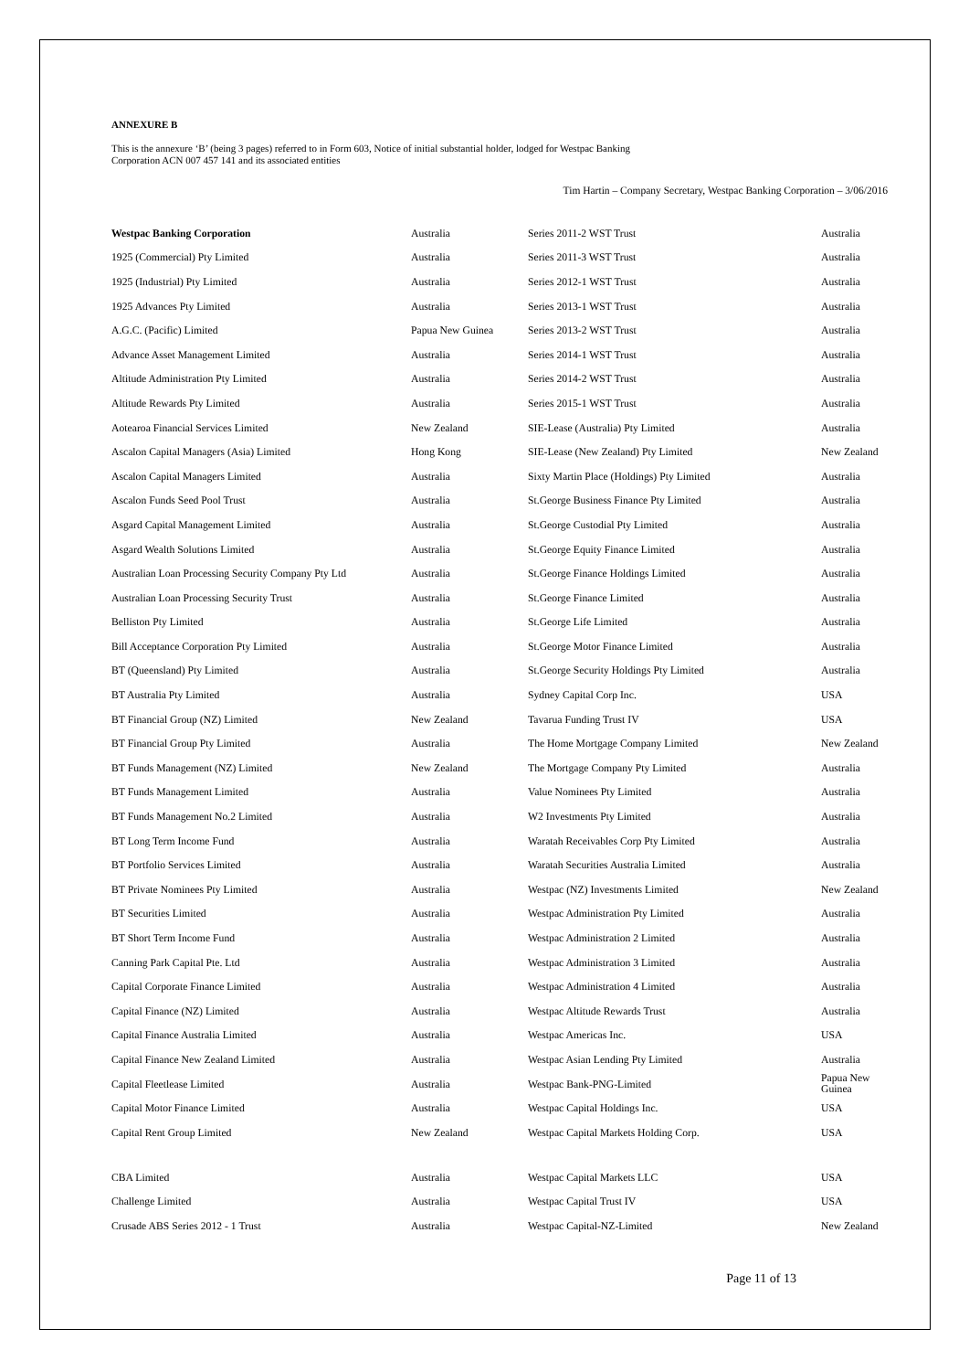ANNEXURE B
This is the annexure ‘B’ (being 3 pages) referred to in Form 603, Notice of initial substantial holder, lodged for Westpac Banking
Corporation ACN 007 457 141 and its associated entities
Tim Hartin – Company Secretary, Westpac Banking Corporation – 3/06/2016
| Westpac Banking Corporation | Australia | Series 2011-2 WST Trust | Australia |
| 1925 (Commercial) Pty Limited | Australia | Series 2011-3 WST Trust | Australia |
| 1925 (Industrial) Pty Limited | Australia | Series 2012-1 WST Trust | Australia |
| 1925 Advances Pty Limited | Australia | Series 2013-1 WST Trust | Australia |
| A.G.C. (Pacific) Limited | Papua New Guinea | Series 2013-2 WST Trust | Australia |
| Advance Asset Management Limited | Australia | Series 2014-1 WST Trust | Australia |
| Altitude Administration Pty Limited | Australia | Series 2014-2 WST Trust | Australia |
| Altitude Rewards Pty Limited | Australia | Series 2015-1 WST Trust | Australia |
| Aotearoa Financial Services Limited | New Zealand | SIE-Lease (Australia) Pty Limited | Australia |
| Ascalon Capital Managers (Asia) Limited | Hong Kong | SIE-Lease (New Zealand) Pty Limited | New Zealand |
| Ascalon Capital Managers Limited | Australia | Sixty Martin Place (Holdings) Pty Limited | Australia |
| Ascalon Funds Seed Pool Trust | Australia | St.George Business Finance Pty Limited | Australia |
| Asgard Capital Management Limited | Australia | St.George Custodial Pty Limited | Australia |
| Asgard Wealth Solutions Limited | Australia | St.George Equity Finance Limited | Australia |
| Australian Loan Processing Security Company Pty Ltd | Australia | St.George Finance Holdings Limited | Australia |
| Australian Loan Processing Security Trust | Australia | St.George Finance Limited | Australia |
| Belliston Pty Limited | Australia | St.George Life Limited | Australia |
| Bill Acceptance Corporation Pty Limited | Australia | St.George Motor Finance Limited | Australia |
| BT (Queensland) Pty Limited | Australia | St.George Security Holdings Pty Limited | Australia |
| BT Australia Pty Limited | Australia | Sydney Capital Corp Inc. | USA |
| BT Financial Group (NZ) Limited | New Zealand | Tavarua Funding Trust IV | USA |
| BT Financial Group Pty Limited | Australia | The Home Mortgage Company Limited | New Zealand |
| BT Funds Management (NZ) Limited | New Zealand | The Mortgage Company Pty Limited | Australia |
| BT Funds Management Limited | Australia | Value Nominees Pty Limited | Australia |
| BT Funds Management No.2 Limited | Australia | W2 Investments Pty Limited | Australia |
| BT Long Term Income Fund | Australia | Waratah Receivables Corp Pty Limited | Australia |
| BT Portfolio Services Limited | Australia | Waratah Securities Australia Limited | Australia |
| BT Private Nominees Pty Limited | Australia | Westpac (NZ) Investments Limited | New Zealand |
| BT Securities Limited | Australia | Westpac Administration Pty Limited | Australia |
| BT Short Term Income Fund | Australia | Westpac Administration 2 Limited | Australia |
| Canning Park Capital Pte. Ltd | Australia | Westpac Administration 3 Limited | Australia |
| Capital Corporate Finance Limited | Australia | Westpac Administration 4 Limited | Australia |
| Capital Finance (NZ) Limited | Australia | Westpac Altitude Rewards Trust | Australia |
| Capital Finance Australia Limited | Australia | Westpac Americas Inc. | USA |
| Capital Finance New Zealand Limited | Australia | Westpac Asian Lending Pty Limited | Australia |
| Capital Fleetlease Limited | Australia | Westpac Bank-PNG-Limited | Papua New Guinea |
| Capital Motor Finance Limited | Australia | Westpac Capital Holdings Inc. | USA |
| Capital Rent Group Limited | New Zealand | Westpac Capital Markets Holding Corp. | USA |
| CBA Limited | Australia | Westpac Capital Markets LLC | USA |
| Challenge Limited | Australia | Westpac Capital Trust IV | USA |
| Crusade ABS Series 2012 - 1 Trust | Australia | Westpac Capital-NZ-Limited | New Zealand |
Page 11 of 13